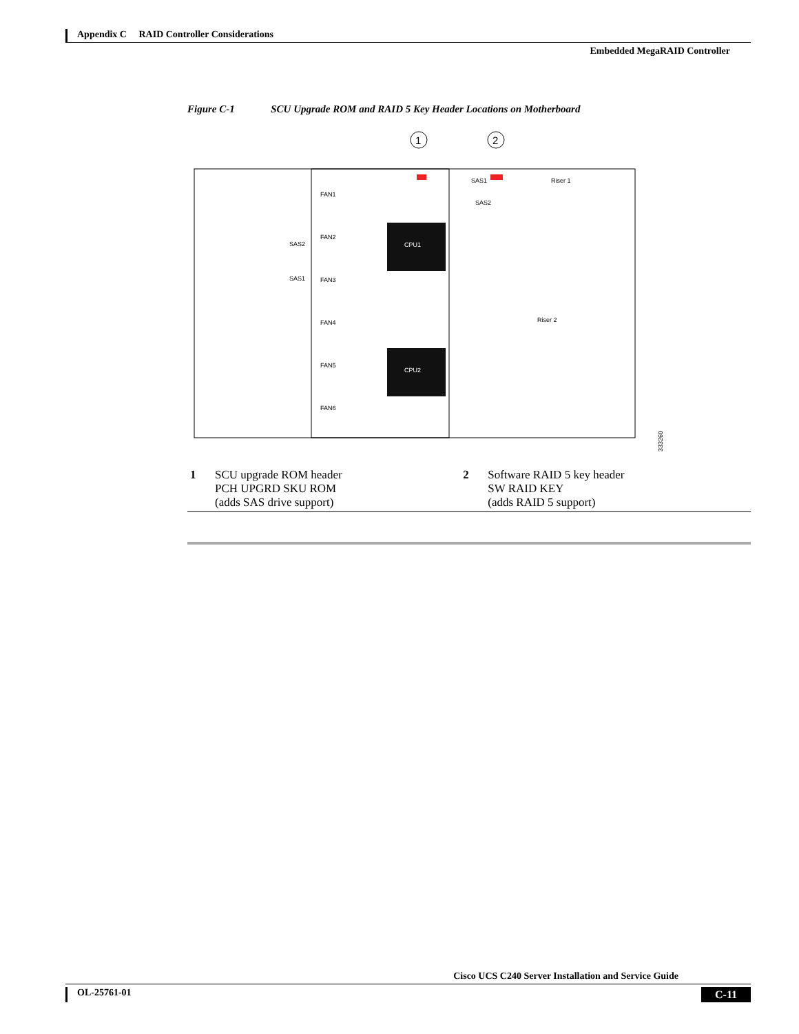Appendix C RAID Controller Considerations
Embedded MegaRAID Controller
Figure C-1 SCU Upgrade ROM and RAID 5 Key Header Locations on Motherboard
1
2
CPU1
CPU2
FAN1
FAN2
FAN3
FAN4
FAN5
FAN6
SAS2
SAS1
SAS1
SAS2
Riser 1
Riser 2
333260
| 1 | SCU upgrade ROM header PCH UPGRD SKU ROM (adds SAS drive support) | 2 | Software RAID 5 key header SW RAID KEY (adds RAID 5 support) |
Cisco UCS C240 Server Installation and Service Guide
OL-25761-01 C-11